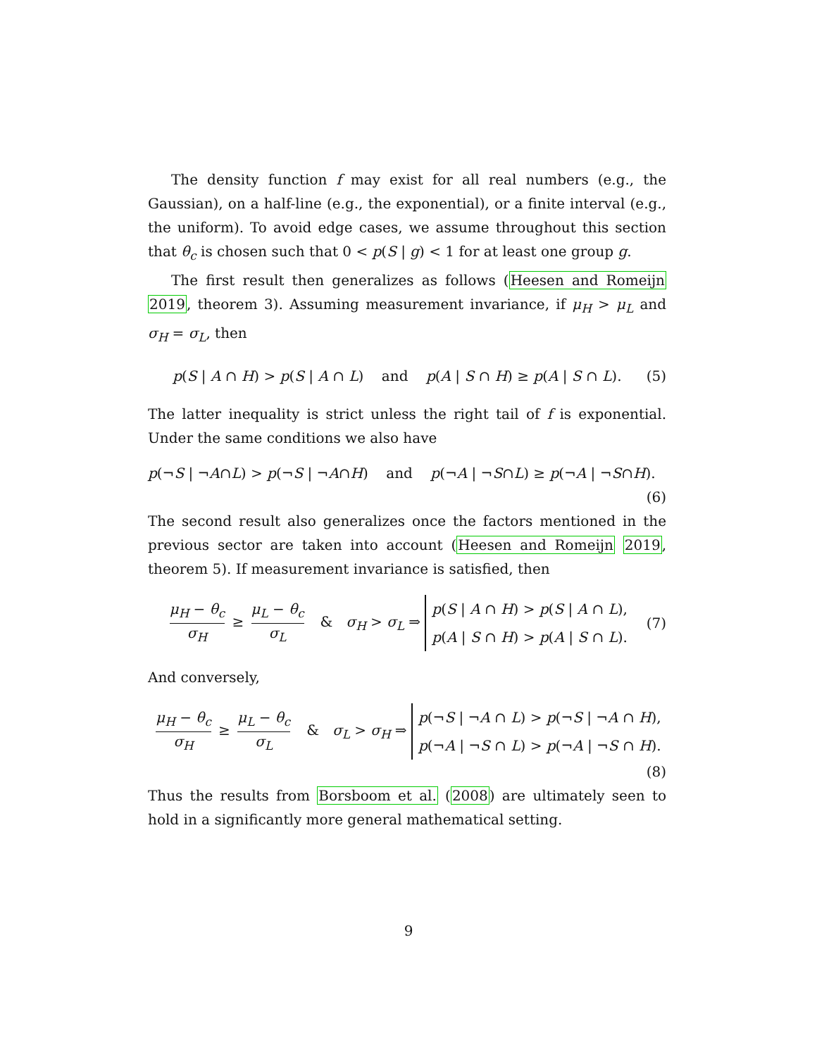The density function f may exist for all real numbers (e.g., the Gaussian), on a half-line (e.g., the exponential), or a finite interval (e.g., the uniform). To avoid edge cases, we assume throughout this section that θ<sub>c</sub> is chosen such that 0 < p(S | g) < 1 for at least one group g.
The first result then generalizes as follows (Heesen and Romeijn 2019, theorem 3). Assuming measurement invariance, if μ<sub>H</sub> > μ<sub>L</sub> and σ<sub>H</sub> = σ<sub>L</sub>, then
p(S | A ∩ H) > p(S | A ∩ L) and p(A | S ∩ H) ≥ p(A | S ∩ L).
(5)
The latter inequality is strict unless the right tail of f is exponential. Under the same conditions we also have
p(¬S | ¬A∩L) > p(¬S | ¬A∩H) and p(¬A | ¬S∩L) ≥ p(¬A | ¬S∩H).
(6)
The second result also generalizes once the factors mentioned in the previous sector are taken into account (Heesen and Romeijn 2019, theorem 5). If measurement invariance is satisfied, then
μ<sub>H</sub> − θ<sub>c</sub> σ<sub>H</sub> ≥ μ<sub>L</sub> − θ<sub>c</sub> σ<sub>L</sub> & σ<sub>H</sub> > σ<sub>L</sub> ⇒ p(S | A ∩ H) > p(S | A ∩ L),
p(A | S ∩ H) > p(A | S ∩ L).
(7)
And conversely,
μ<sub>H</sub> − θ<sub>c</sub> σ<sub>H</sub> ≥ μ<sub>L</sub> − θ<sub>c</sub> σ<sub>L</sub> & σ<sub>L</sub> > σ<sub>H</sub> ⇒ p(¬S | ¬A ∩ L) > p(¬S | ¬A ∩ H),
p(¬A | ¬S ∩ L) > p(¬A | ¬S ∩ H).
(8)
Thus the results from Borsboom et al. (2008) are ultimately seen to hold in a significantly more general mathematical setting.
9